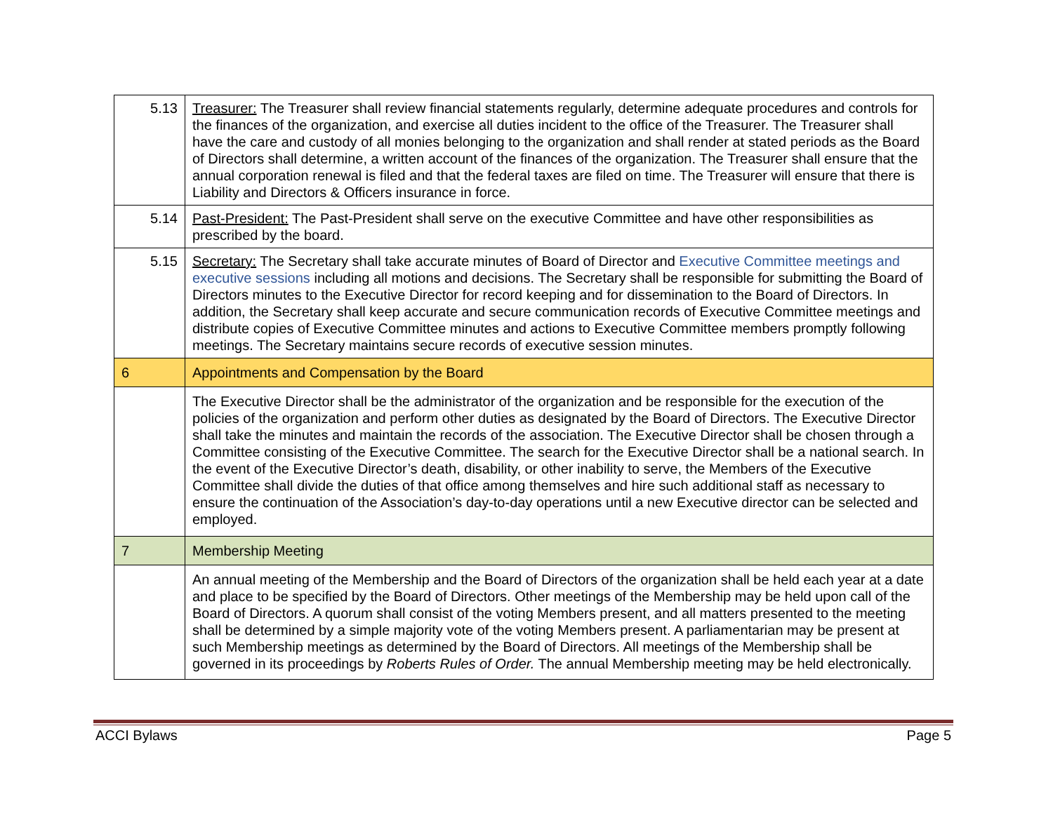| 5.13 | Treasurer: The Treasurer shall review financial statements regularly, determine adequate procedures and controls for the finances of the organization, and exercise all duties incident to the office of the Treasurer. The Treasurer shall have the care and custody of all monies belonging to the organization and shall render at stated periods as the Board of Directors shall determine, a written account of the finances of the organization. The Treasurer shall ensure that the annual corporation renewal is filed and that the federal taxes are filed on time. The Treasurer will ensure that there is Liability and Directors & Officers insurance in force. |
| 5.14 | Past-President: The Past-President shall serve on the executive Committee and have other responsibilities as prescribed by the board. |
| 5.15 | Secretary: The Secretary shall take accurate minutes of Board of Director and Executive Committee meetings and executive sessions including all motions and decisions. The Secretary shall be responsible for submitting the Board of Directors minutes to the Executive Director for record keeping and for dissemination to the Board of Directors. In addition, the Secretary shall keep accurate and secure communication records of Executive Committee meetings and distribute copies of Executive Committee minutes and actions to Executive Committee members promptly following meetings. The Secretary maintains secure records of executive session minutes. |
| 6 | Appointments and Compensation by the Board |
| | The Executive Director shall be the administrator of the organization and be responsible for the execution of the policies of the organization and perform other duties as designated by the Board of Directors. The Executive Director shall take the minutes and maintain the records of the association. The Executive Director shall be chosen through a Committee consisting of the Executive Committee. The search for the Executive Director shall be a national search. In the event of the Executive Director’s death, disability, or other inability to serve, the Members of the Executive Committee shall divide the duties of that office among themselves and hire such additional staff as necessary to ensure the continuation of the Association’s day-to-day operations until a new Executive director can be selected and employed. |
| 7 | Membership Meeting |
| | An annual meeting of the Membership and the Board of Directors of the organization shall be held each year at a date and place to be specified by the Board of Directors. Other meetings of the Membership may be held upon call of the Board of Directors. A quorum shall consist of the voting Members present, and all matters presented to the meeting shall be determined by a simple majority vote of the voting Members present. A parliamentarian may be present at such Membership meetings as determined by the Board of Directors. All meetings of the Membership shall be governed in its proceedings by Roberts Rules of Order. The annual Membership meeting may be held electronically. |
ACCI Bylaws Page 5